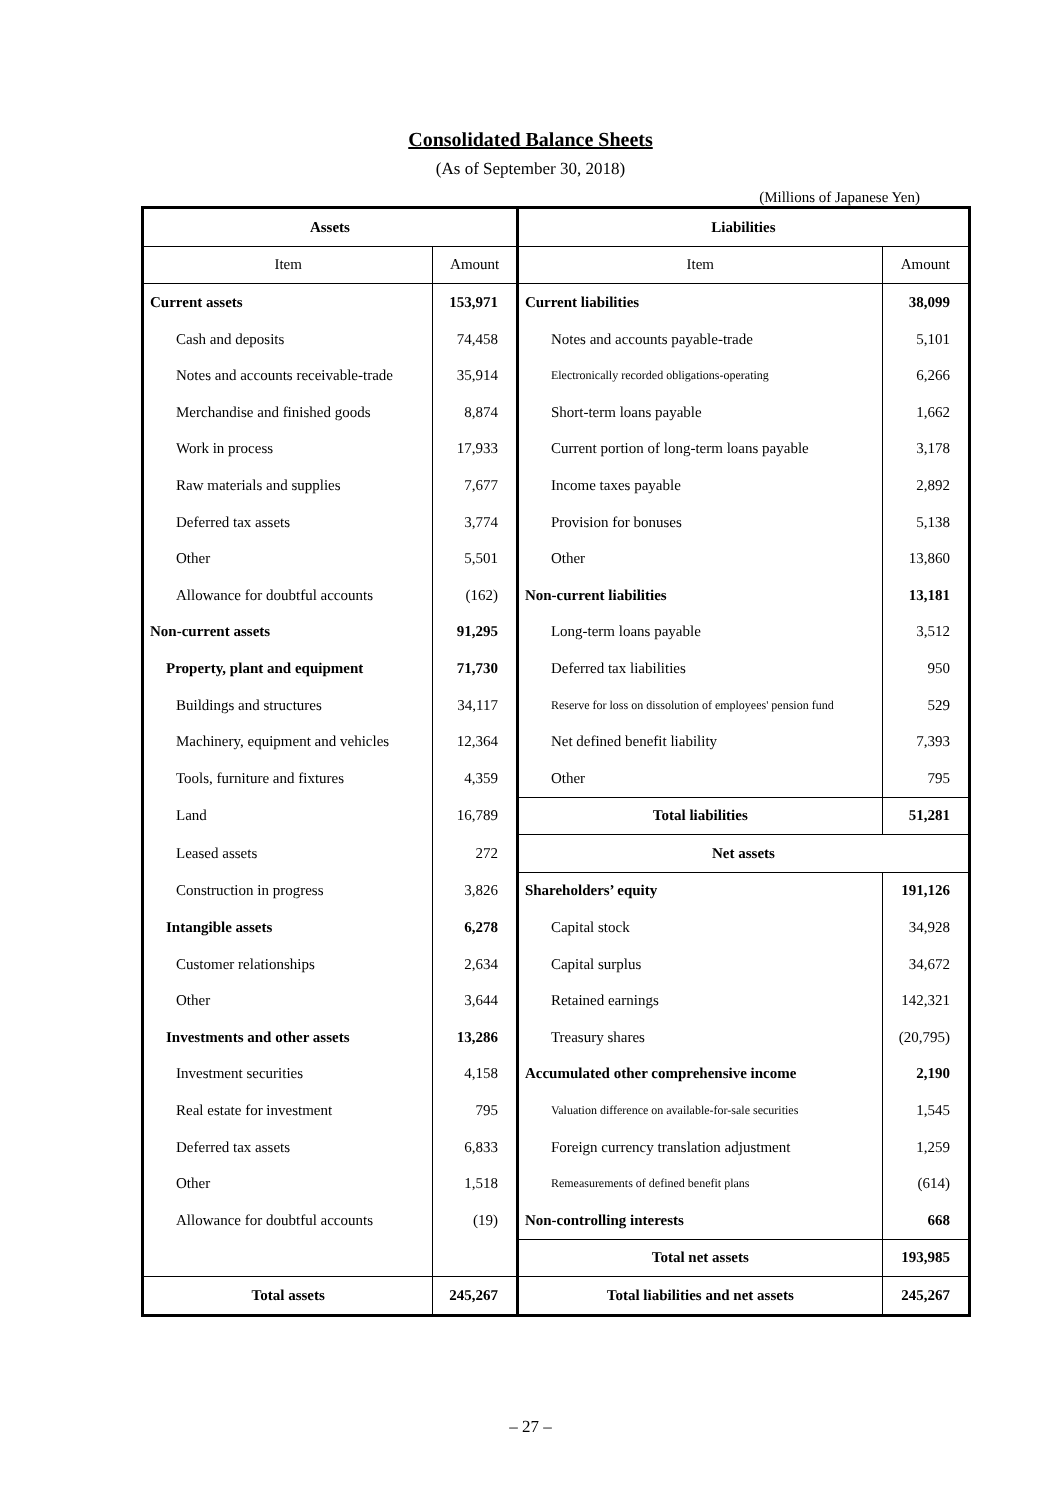Consolidated Balance Sheets
(As of September 30, 2018)
(Millions of Japanese Yen)
| Assets | | Liabilities | |
| --- | --- | --- | --- |
| Item | Amount | Item | Amount |
| Current assets | 153,971 | Current liabilities | 38,099 |
| Cash and deposits | 74,458 | Notes and accounts payable-trade | 5,101 |
| Notes and accounts receivable-trade | 35,914 | Electronically recorded obligations-operating | 6,266 |
| Merchandise and finished goods | 8,874 | Short-term loans payable | 1,662 |
| Work in process | 17,933 | Current portion of long-term loans payable | 3,178 |
| Raw materials and supplies | 7,677 | Income taxes payable | 2,892 |
| Deferred tax assets | 3,774 | Provision for bonuses | 5,138 |
| Other | 5,501 | Other | 13,860 |
| Allowance for doubtful accounts | (162) | Non-current liabilities | 13,181 |
| Non-current assets | 91,295 | Long-term loans payable | 3,512 |
| Property, plant and equipment | 71,730 | Deferred tax liabilities | 950 |
| Buildings and structures | 34,117 | Reserve for loss on dissolution of employees' pension fund | 529 |
| Machinery, equipment and vehicles | 12,364 | Net defined benefit liability | 7,393 |
| Tools, furniture and fixtures | 4,359 | Other | 795 |
| Land | 16,789 | Total liabilities | 51,281 |
| Leased assets | 272 | Net assets | |
| Construction in progress | 3,826 | Shareholders’ equity | 191,126 |
| Intangible assets | 6,278 | Capital stock | 34,928 |
| Customer relationships | 2,634 | Capital surplus | 34,672 |
| Other | 3,644 | Retained earnings | 142,321 |
| Investments and other assets | 13,286 | Treasury shares | (20,795) |
| Investment securities | 4,158 | Accumulated other comprehensive income | 2,190 |
| Real estate for investment | 795 | Valuation difference on available-for-sale securities | 1,545 |
| Deferred tax assets | 6,833 | Foreign currency translation adjustment | 1,259 |
| Other | 1,518 | Remeasurements of defined benefit plans | (614) |
| Allowance for doubtful accounts | (19) | Non-controlling interests | 668 |
| | | Total net assets | 193,985 |
| Total assets | 245,267 | Total liabilities and net assets | 245,267 |
– 27 –